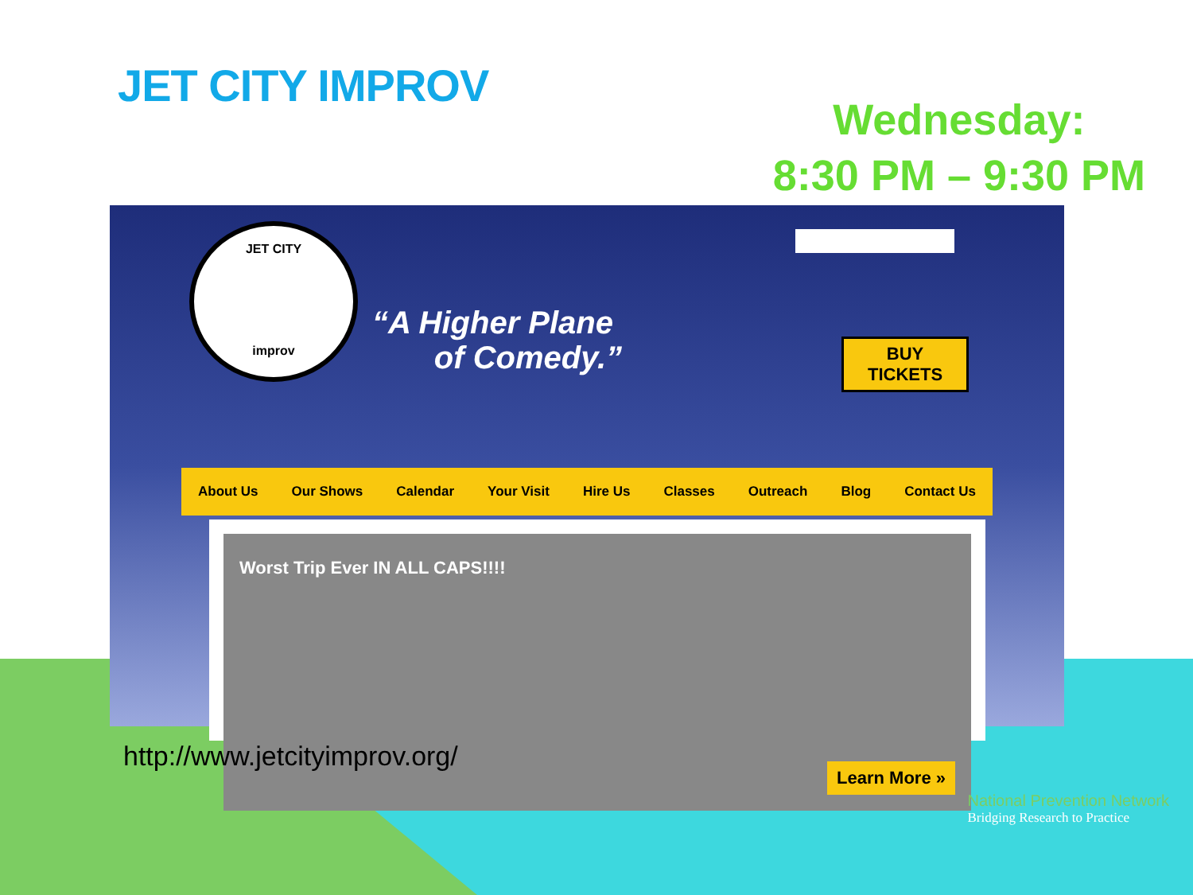JET CITY IMPROV
Wednesday:
8:30 PM – 9:30 PM
JET CITY
improv
“A Higher Plane
of Comedy.”
BUY
TICKETS
About Us Our Shows Calendar Your Visit Hire Us Classes Outreach Blog Contact Us
Worst Trip Ever IN ALL CAPS!!!!
Learn More »
http://www.jetcityimprov.org/
National Prevention Network
Bridging Research to Practice